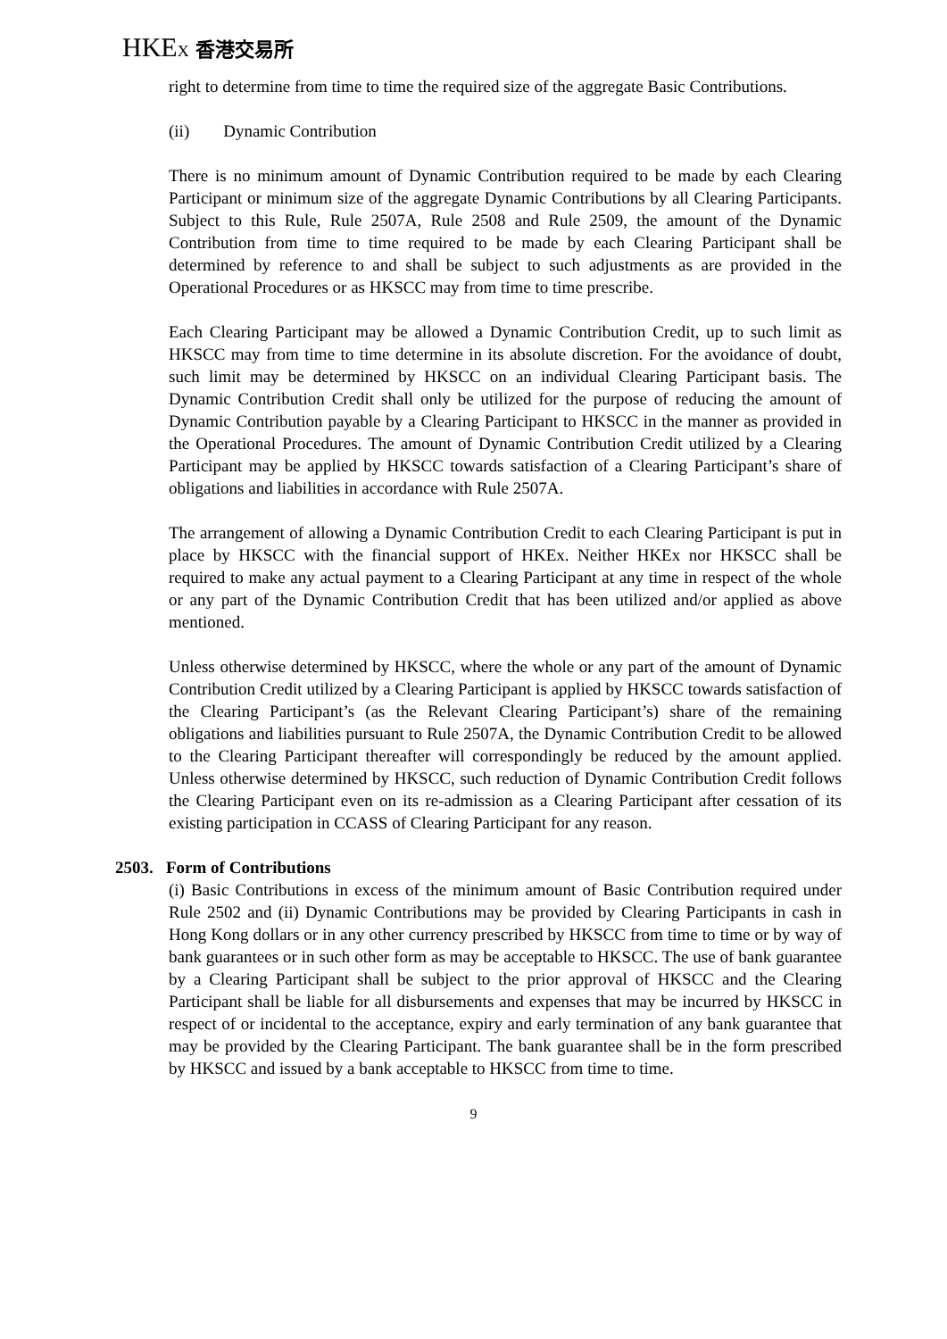HKEX 香港交易所
right to determine from time to time the required size of the aggregate Basic Contributions.
(ii) Dynamic Contribution
There is no minimum amount of Dynamic Contribution required to be made by each Clearing Participant or minimum size of the aggregate Dynamic Contributions by all Clearing Participants. Subject to this Rule, Rule 2507A, Rule 2508 and Rule 2509, the amount of the Dynamic Contribution from time to time required to be made by each Clearing Participant shall be determined by reference to and shall be subject to such adjustments as are provided in the Operational Procedures or as HKSCC may from time to time prescribe.
Each Clearing Participant may be allowed a Dynamic Contribution Credit, up to such limit as HKSCC may from time to time determine in its absolute discretion. For the avoidance of doubt, such limit may be determined by HKSCC on an individual Clearing Participant basis. The Dynamic Contribution Credit shall only be utilized for the purpose of reducing the amount of Dynamic Contribution payable by a Clearing Participant to HKSCC in the manner as provided in the Operational Procedures. The amount of Dynamic Contribution Credit utilized by a Clearing Participant may be applied by HKSCC towards satisfaction of a Clearing Participant’s share of obligations and liabilities in accordance with Rule 2507A.
The arrangement of allowing a Dynamic Contribution Credit to each Clearing Participant is put in place by HKSCC with the financial support of HKEx. Neither HKEx nor HKSCC shall be required to make any actual payment to a Clearing Participant at any time in respect of the whole or any part of the Dynamic Contribution Credit that has been utilized and/or applied as above mentioned.
Unless otherwise determined by HKSCC, where the whole or any part of the amount of Dynamic Contribution Credit utilized by a Clearing Participant is applied by HKSCC towards satisfaction of the Clearing Participant’s (as the Relevant Clearing Participant’s) share of the remaining obligations and liabilities pursuant to Rule 2507A, the Dynamic Contribution Credit to be allowed to the Clearing Participant thereafter will correspondingly be reduced by the amount applied. Unless otherwise determined by HKSCC, such reduction of Dynamic Contribution Credit follows the Clearing Participant even on its re-admission as a Clearing Participant after cessation of its existing participation in CCASS of Clearing Participant for any reason.
2503. Form of Contributions
(i) Basic Contributions in excess of the minimum amount of Basic Contribution required under Rule 2502 and (ii) Dynamic Contributions may be provided by Clearing Participants in cash in Hong Kong dollars or in any other currency prescribed by HKSCC from time to time or by way of bank guarantees or in such other form as may be acceptable to HKSCC. The use of bank guarantee by a Clearing Participant shall be subject to the prior approval of HKSCC and the Clearing Participant shall be liable for all disbursements and expenses that may be incurred by HKSCC in respect of or incidental to the acceptance, expiry and early termination of any bank guarantee that may be provided by the Clearing Participant. The bank guarantee shall be in the form prescribed by HKSCC and issued by a bank acceptable to HKSCC from time to time.
9